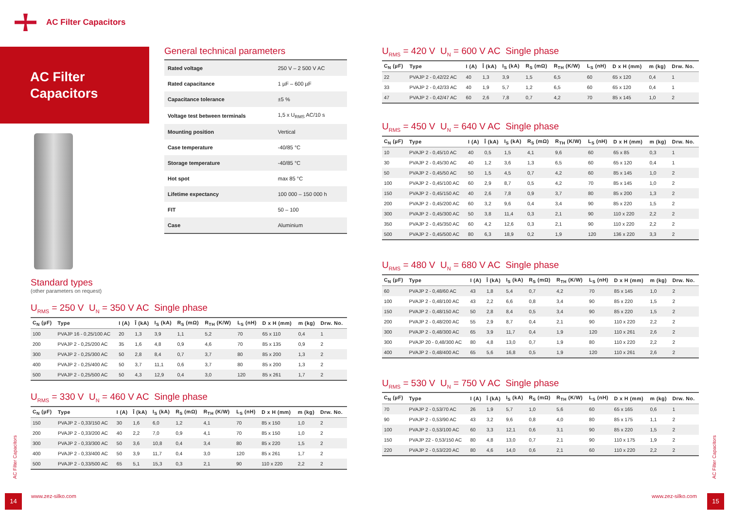AC Filter Capacitors
AC Filter
Capacitors
General technical parameters
| Rated voltage | 250 V – 2 500 V AC |
| Rated capacitance | 1 µF – 600 µF |
| Capacitance tolerance | ±5 % |
| Voltage test between terminals | 1,5 x U<sub>RMS</sub> AC/10 s |
| Mounting position | Vertical |
| Case temperature | -40/85 °C |
| Storage temperature | -40/85 °C |
| Hot spot | max 85 °C |
| Lifetime expectancy | 100 000 – 150 000 h |
| FIT | 50 – 100 |
| Case | Aluminium |
Standard types
(other parameters on request)
U<sub>RMS</sub> = 250 V U<sub>N</sub> = 350 V AC Single phase
| C<sub>N</sub> (µF) | Type | I (A) | Î (kA) | I<sub>S</sub> (kA) | R<sub>S</sub> (mΩ) | R<sub>TH</sub> (K/W) | L<sub>S</sub> (nH) | D x H (mm) | m (kg) | Drw. No. |
| --- | --- | --- | --- | --- | --- | --- | --- | --- | --- | --- |
| 100 | PVAJP 16 - 0,25/100 AC | 20 | 1,3 | 3,9 | 1,1 | 5,2 | 70 | 65 x 110 | 0,4 | 1 |
| 200 | PVAJP 2 - 0,25/200 AC | 35 | 1,6 | 4,8 | 0,9 | 4,6 | 70 | 85 x 135 | 0,9 | 2 |
| 300 | PVAJP 2 - 0,25/300 AC | 50 | 2,8 | 8,4 | 0,7 | 3,7 | 80 | 85 x 200 | 1,3 | 2 |
| 400 | PVAJP 2 - 0,25/400 AC | 50 | 3,7 | 11,1 | 0,6 | 3,7 | 80 | 85 x 200 | 1,3 | 2 |
| 500 | PVAJP 2 - 0,25/500 AC | 50 | 4,3 | 12,9 | 0,4 | 3,0 | 120 | 85 x 261 | 1,7 | 2 |
U<sub>RMS</sub> = 330 V U<sub>N</sub> = 460 V AC Single phase
| C<sub>N</sub> (µF) | Type | I (A) | Î (kA) | I<sub>S</sub> (kA) | R<sub>S</sub> (mΩ) | R<sub>TH</sub> (K/W) | L<sub>S</sub> (nH) | D x H (mm) | m (kg) | Drw. No. |
| --- | --- | --- | --- | --- | --- | --- | --- | --- | --- | --- |
| 150 | PVAJP 2 - 0,33/150 AC | 30 | 1,6 | 6,0 | 1,2 | 4,1 | 70 | 85 x 150 | 1,0 | 2 |
| 200 | PVAJP 2 - 0,33/200 AC | 40 | 2,2 | 7,0 | 0,9 | 4,1 | 70 | 85 x 150 | 1,0 | 2 |
| 300 | PVAJP 2 - 0,33/300 AC | 50 | 3,6 | 10,8 | 0,4 | 3,4 | 80 | 85 x 220 | 1,5 | 2 |
| 400 | PVAJP 2 - 0,33/400 AC | 50 | 3,9 | 11,7 | 0,4 | 3,0 | 120 | 85 x 261 | 1,7 | 2 |
| 500 | PVAJP 2 - 0,33/500 AC | 65 | 5,1 | 15,3 | 0,3 | 2,1 | 90 | 110 x 220 | 2,2 | 2 |
U<sub>RMS</sub> = 420 V U<sub>N</sub> = 600 V AC Single phase
| C<sub>N</sub> (µF) | Type | I (A) | Î (kA) | I<sub>S</sub> (kA) | R<sub>S</sub> (mΩ) | R<sub>TH</sub> (K/W) | L<sub>S</sub> (nH) | D x H (mm) | m (kg) | Drw. No. |
| --- | --- | --- | --- | --- | --- | --- | --- | --- | --- | --- |
| 22 | PVAJP 2 - 0,42/22 AC | 40 | 1,3 | 3,9 | 1,5 | 6,5 | 60 | 65 x 120 | 0,4 | 1 |
| 33 | PVAJP 2 - 0,42/33 AC | 40 | 1,9 | 5,7 | 1,2 | 6,5 | 60 | 65 x 120 | 0,4 | 1 |
| 47 | PVAJP 2 - 0,42/47 AC | 60 | 2,6 | 7,8 | 0,7 | 4,2 | 70 | 85 x 145 | 1,0 | 2 |
U<sub>RMS</sub> = 450 V U<sub>N</sub> = 640 V AC Single phase
| C<sub>N</sub> (µF) | Type | I (A) | Î (kA) | I<sub>S</sub> (kA) | R<sub>S</sub> (mΩ) | R<sub>TH</sub> (K/W) | L<sub>S</sub> (nH) | D x H (mm) | m (kg) | Drw. No. |
| --- | --- | --- | --- | --- | --- | --- | --- | --- | --- | --- |
| 10 | PVAJP 2 - 0,45/10 AC | 40 | 0,5 | 1,5 | 4,1 | 9,6 | 60 | 65 x 85 | 0,3 | 1 |
| 30 | PVAJP 2 - 0,45/30 AC | 40 | 1,2 | 3,6 | 1,3 | 6,5 | 60 | 65 x 120 | 0,4 | 1 |
| 50 | PVAJP 2 - 0,45/50 AC | 50 | 1,5 | 4,5 | 0,7 | 4,2 | 60 | 85 x 145 | 1,0 | 2 |
| 100 | PVAJP 2 - 0,45/100 AC | 60 | 2,9 | 8,7 | 0,5 | 4,2 | 70 | 85 x 145 | 1,0 | 2 |
| 150 | PVAJP 2 - 0,45/150 AC | 40 | 2,6 | 7,8 | 0,9 | 3,7 | 80 | 85 x 200 | 1,3 | 2 |
| 200 | PVAJP 2 - 0,45/200 AC | 60 | 3,2 | 9,6 | 0,4 | 3,4 | 90 | 85 x 220 | 1,5 | 2 |
| 300 | PVAJP 2 - 0,45/300 AC | 50 | 3,8 | 11,4 | 0,3 | 2,1 | 90 | 110 x 220 | 2,2 | 2 |
| 350 | PVAJP 2 - 0,45/350 AC | 60 | 4,2 | 12,6 | 0,3 | 2,1 | 90 | 110 x 220 | 2,2 | 2 |
| 500 | PVAJP 2 - 0,45/500 AC | 80 | 6,3 | 18,9 | 0,2 | 1,9 | 120 | 136 x 220 | 3,3 | 2 |
U<sub>RMS</sub> = 480 V U<sub>N</sub> = 680 V AC Single phase
| C<sub>N</sub> (µF) | Type | I (A) | Î (kA) | I<sub>S</sub> (kA) | R<sub>S</sub> (mΩ) | R<sub>TH</sub> (K/W) | L<sub>S</sub> (nH) | D x H (mm) | m (kg) | Drw. No. |
| --- | --- | --- | --- | --- | --- | --- | --- | --- | --- | --- |
| 60 | PVAJP 2 - 0,48/60 AC | 43 | 1,8 | 5,4 | 0,7 | 4,2 | 70 | 85 x 145 | 1,0 | 2 |
| 100 | PVAJP 2 - 0,48/100 AC | 43 | 2,2 | 6,6 | 0,8 | 3,4 | 90 | 85 x 220 | 1,5 | 2 |
| 150 | PVAJP 2 - 0,48/150 AC | 50 | 2,8 | 8,4 | 0,5 | 3,4 | 90 | 85 x 220 | 1,5 | 2 |
| 200 | PVAJP 2 - 0,48/200 AC | 55 | 2,9 | 8,7 | 0,4 | 2,1 | 90 | 110 x 220 | 2,2 | 2 |
| 300 | PVAJP 2 - 0,48/300 AC | 65 | 3,9 | 11,7 | 0,4 | 1,9 | 120 | 110 x 261 | 2,6 | 2 |
| 300 | PVAJP 20 - 0,48/300 AC | 80 | 4,8 | 13,0 | 0,7 | 1,9 | 80 | 110 x 220 | 2,2 | 2 |
| 400 | PVAJP 2 - 0,48/400 AC | 65 | 5,6 | 16,8 | 0,5 | 1,9 | 120 | 110 x 261 | 2,6 | 2 |
U<sub>RMS</sub> = 530 V U<sub>N</sub> = 750 V AC Single phase
| C<sub>N</sub> (µF) | Type | I (A) | Î (kA) | I<sub>S</sub> (kA) | R<sub>S</sub> (mΩ) | R<sub>TH</sub> (K/W) | L<sub>S</sub> (nH) | D x H (mm) | m (kg) | Drw. No. |
| --- | --- | --- | --- | --- | --- | --- | --- | --- | --- | --- |
| 70 | PVAJP 2 - 0,53/70 AC | 26 | 1,9 | 5,7 | 1,0 | 5,6 | 60 | 65 x 165 | 0,6 | 1 |
| 90 | PVAJP 2 - 0,53/90 AC | 43 | 3,2 | 9,6 | 0,8 | 4,0 | 80 | 85 x 175 | 1,1 | 2 |
| 100 | PVAJP 2 - 0,53/100 AC | 60 | 3,3 | 12,1 | 0,6 | 3,1 | 90 | 85 x 220 | 1,5 | 2 |
| 150 | PVAJP 22 - 0,53/150 AC | 80 | 4,8 | 13,0 | 0,7 | 2,1 | 90 | 110 x 175 | 1,9 | 2 |
| 220 | PVAJP 2 - 0,53/220 AC | 80 | 4,6 | 14,0 | 0,6 | 2,1 | 60 | 110 x 220 | 2,2 | 2 |
AC Filter Capacitors
AC Filter Capacitors
14 www.zez-silko.com www.zez-silko.com 15